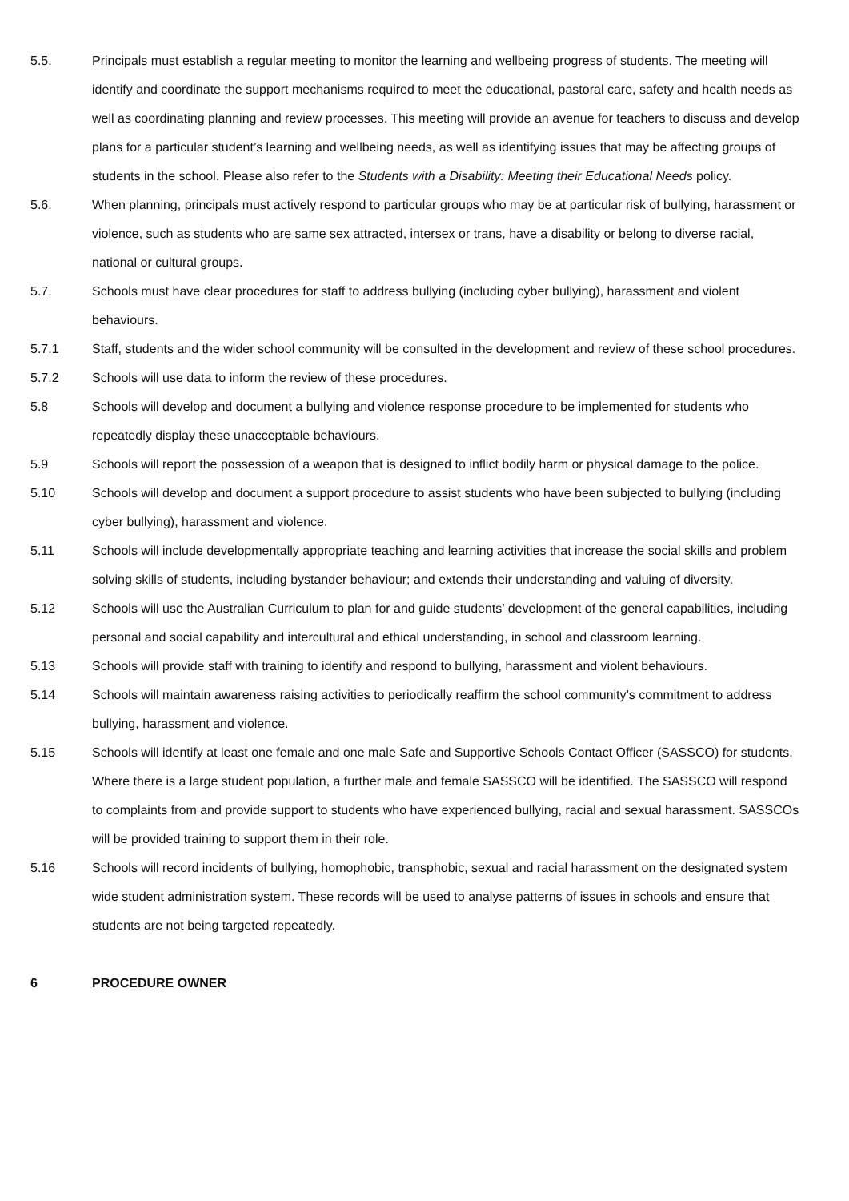5.5. Principals must establish a regular meeting to monitor the learning and wellbeing progress of students. The meeting will identify and coordinate the support mechanisms required to meet the educational, pastoral care, safety and health needs as well as coordinating planning and review processes. This meeting will provide an avenue for teachers to discuss and develop plans for a particular student’s learning and wellbeing needs, as well as identifying issues that may be affecting groups of students in the school. Please also refer to the Students with a Disability: Meeting their Educational Needs policy.
5.6. When planning, principals must actively respond to particular groups who may be at particular risk of bullying, harassment or violence, such as students who are same sex attracted, intersex or trans, have a disability or belong to diverse racial, national or cultural groups.
5.7. Schools must have clear procedures for staff to address bullying (including cyber bullying), harassment and violent behaviours.
5.7.1 Staff, students and the wider school community will be consulted in the development and review of these school procedures.
5.7.2 Schools will use data to inform the review of these procedures.
5.8 Schools will develop and document a bullying and violence response procedure to be implemented for students who repeatedly display these unacceptable behaviours.
5.9 Schools will report the possession of a weapon that is designed to inflict bodily harm or physical damage to the police.
5.10 Schools will develop and document a support procedure to assist students who have been subjected to bullying (including cyber bullying), harassment and violence.
5.11 Schools will include developmentally appropriate teaching and learning activities that increase the social skills and problem solving skills of students, including bystander behaviour; and extends their understanding and valuing of diversity.
5.12 Schools will use the Australian Curriculum to plan for and guide students’ development of the general capabilities, including personal and social capability and intercultural and ethical understanding, in school and classroom learning.
5.13 Schools will provide staff with training to identify and respond to bullying, harassment and violent behaviours.
5.14 Schools will maintain awareness raising activities to periodically reaffirm the school community’s commitment to address bullying, harassment and violence.
5.15 Schools will identify at least one female and one male Safe and Supportive Schools Contact Officer (SASSCO) for students. Where there is a large student population, a further male and female SASSCO will be identified. The SASSCO will respond to complaints from and provide support to students who have experienced bullying, racial and sexual harassment. SASSCOs will be provided training to support them in their role.
5.16 Schools will record incidents of bullying, homophobic, transphobic, sexual and racial harassment on the designated system wide student administration system. These records will be used to analyse patterns of issues in schools and ensure that students are not being targeted repeatedly.
6 PROCEDURE OWNER